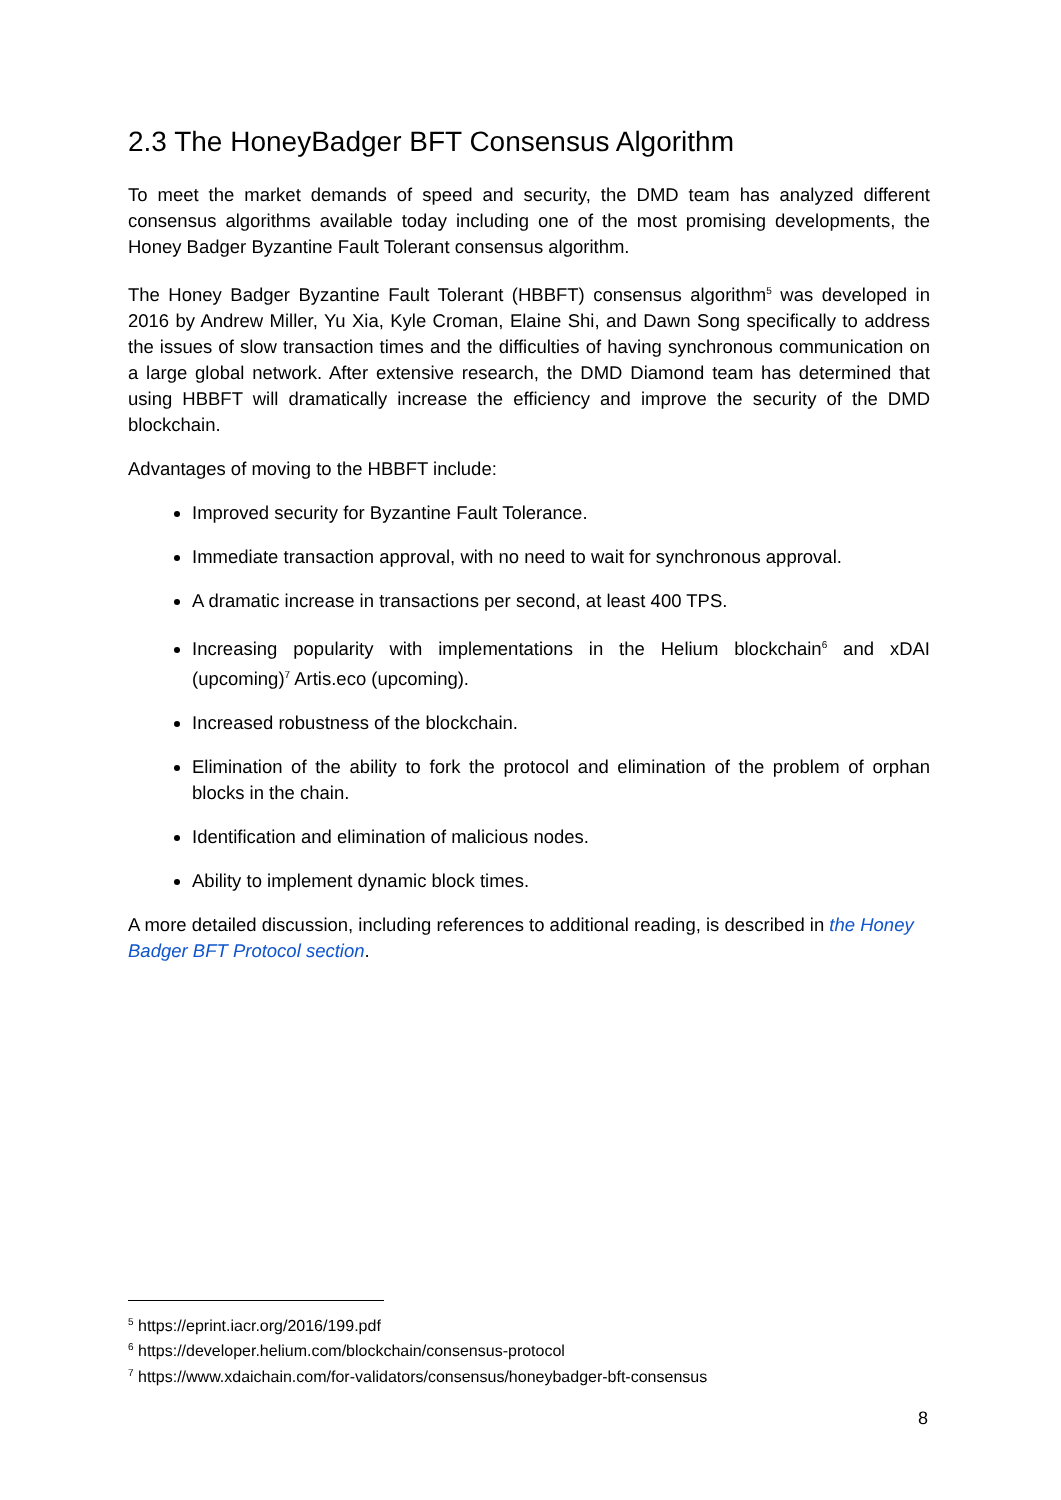2.3 The HoneyBadger BFT Consensus Algorithm
To meet the market demands of speed and security, the DMD team has analyzed different consensus algorithms available today including one of the most promising developments, the Honey Badger Byzantine Fault Tolerant consensus algorithm.
The Honey Badger Byzantine Fault Tolerant (HBBFT) consensus algorithm<sup>5</sup> was developed in 2016 by Andrew Miller, Yu Xia, Kyle Croman, Elaine Shi, and Dawn Song specifically to address the issues of slow transaction times and the difficulties of having synchronous communication on a large global network. After extensive research, the DMD Diamond team has determined that using HBBFT will dramatically increase the efficiency and improve the security of the DMD blockchain.
Advantages of moving to the HBBFT include:
Improved security for Byzantine Fault Tolerance.
Immediate transaction approval, with no need to wait for synchronous approval.
A dramatic increase in transactions per second, at least 400 TPS.
Increasing popularity with implementations in the Helium blockchain<sup>6</sup> and xDAI (upcoming)<sup>7</sup> Artis.eco (upcoming).
Increased robustness of the blockchain.
Elimination of the ability to fork the protocol and elimination of the problem of orphan blocks in the chain.
Identification and elimination of malicious nodes.
Ability to implement dynamic block times.
A more detailed discussion, including references to additional reading, is described in the Honey Badger BFT Protocol section.
<sup>5</sup> https://eprint.iacr.org/2016/199.pdf
<sup>6</sup> https://developer.helium.com/blockchain/consensus-protocol
<sup>7</sup> https://www.xdaichain.com/for-validators/consensus/honeybadger-bft-consensus
8